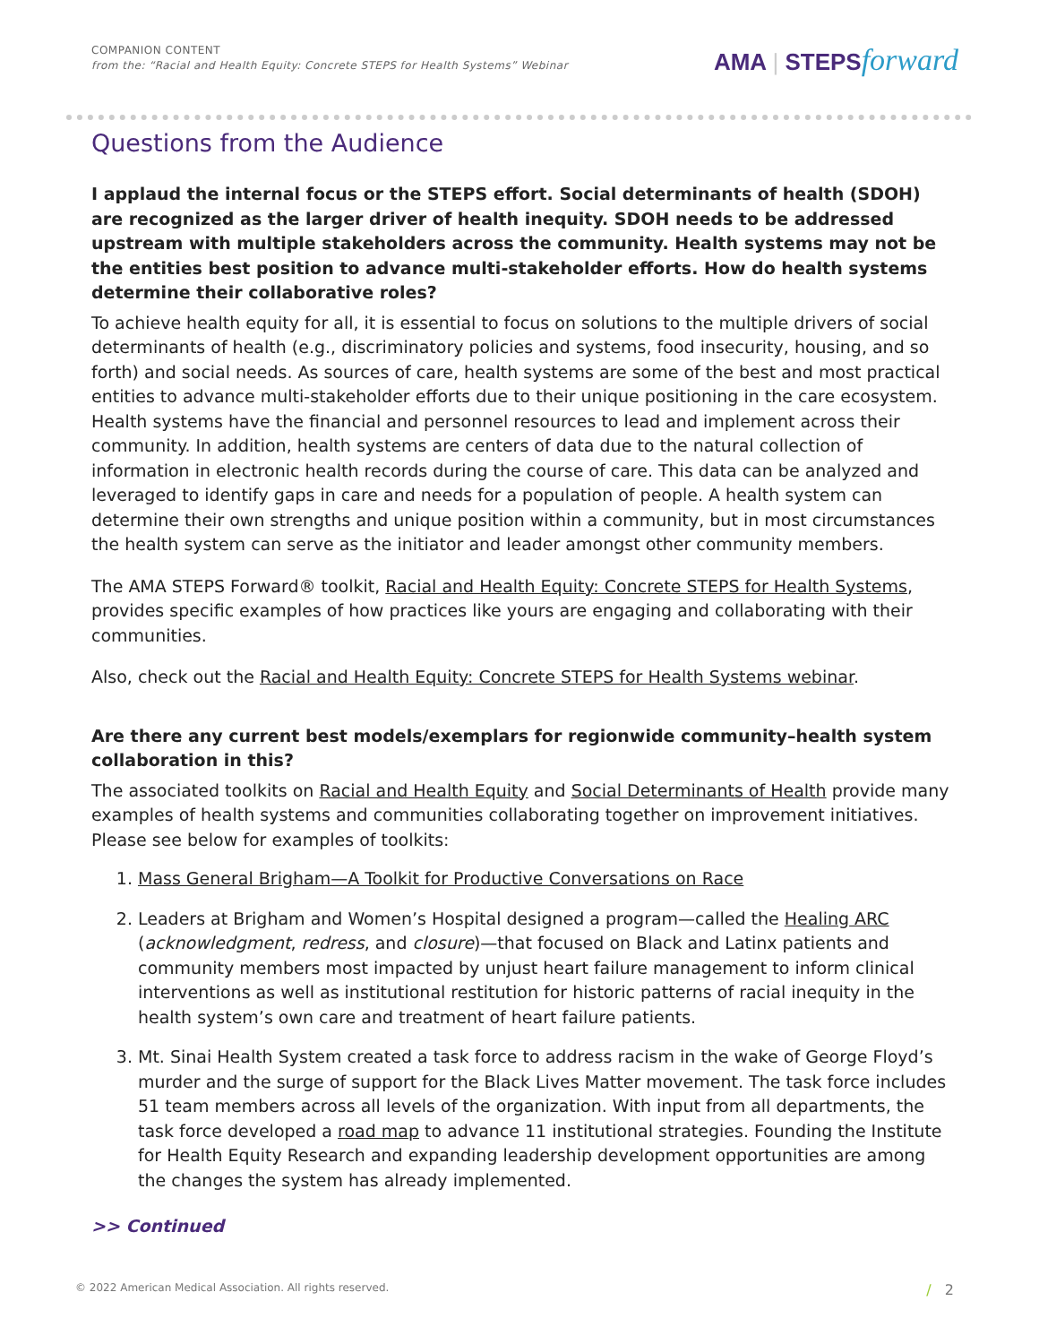COMPANION CONTENT
from the: “Racial and Health Equity: Concrete STEPS for Health Systems” Webinar
AMA | STEPSforward
Questions from the Audience
I applaud the internal focus or the STEPS effort. Social determinants of health (SDOH) are recognized as the larger driver of health inequity. SDOH needs to be addressed upstream with multiple stakeholders across the community. Health systems may not be the entities best position to advance multi-stakeholder efforts. How do health systems determine their collaborative roles?
To achieve health equity for all, it is essential to focus on solutions to the multiple drivers of social determinants of health (e.g., discriminatory policies and systems, food insecurity, housing, and so forth) and social needs. As sources of care, health systems are some of the best and most practical entities to advance multi-stakeholder efforts due to their unique positioning in the care ecosystem. Health systems have the financial and personnel resources to lead and implement across their community. In addition, health systems are centers of data due to the natural collection of information in electronic health records during the course of care. This data can be analyzed and leveraged to identify gaps in care and needs for a population of people. A health system can determine their own strengths and unique position within a community, but in most circumstances the health system can serve as the initiator and leader amongst other community members.
The AMA STEPS Forward® toolkit, Racial and Health Equity: Concrete STEPS for Health Systems, provides specific examples of how practices like yours are engaging and collaborating with their communities.
Also, check out the Racial and Health Equity: Concrete STEPS for Health Systems webinar.
Are there any current best models/exemplars for regionwide community–health system collaboration in this?
The associated toolkits on Racial and Health Equity and Social Determinants of Health provide many examples of health systems and communities collaborating together on improvement initiatives. Please see below for examples of toolkits:
1. Mass General Brigham—A Toolkit for Productive Conversations on Race
2. Leaders at Brigham and Women’s Hospital designed a program—called the Healing ARC (acknowledgment, redress, and closure)—that focused on Black and Latinx patients and community members most impacted by unjust heart failure management to inform clinical interventions as well as institutional restitution for historic patterns of racial inequity in the health system’s own care and treatment of heart failure patients.
3. Mt. Sinai Health System created a task force to address racism in the wake of George Floyd’s murder and the surge of support for the Black Lives Matter movement. The task force includes 51 team members across all levels of the organization. With input from all departments, the task force developed a road map to advance 11 institutional strategies. Founding the Institute for Health Equity Research and expanding leadership development opportunities are among the changes the system has already implemented.
>> Continued
© 2022 American Medical Association. All rights reserved. / 2